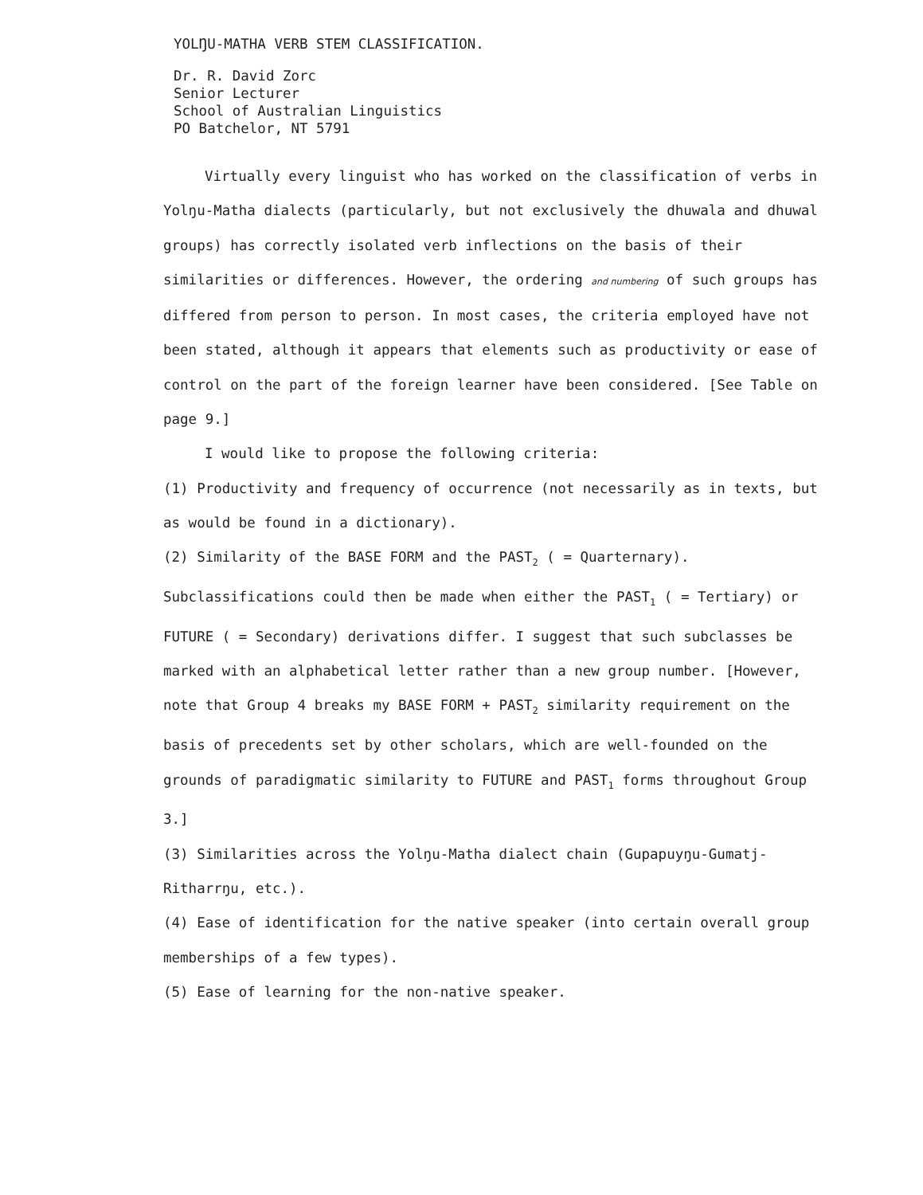YOLŊU-MATHA VERB STEM CLASSIFICATION.
Dr. R. David Zorc
Senior Lecturer
School of Australian Linguistics
PO Batchelor, NT 5791
Virtually every linguist who has worked on the classification of verbs in Yolŋu-Matha dialects (particularly, but not exclusively the dhuwala and dhuwal groups) has correctly isolated verb inflections on the basis of their similarities or differences. However, the ordering and numbering of such groups has differed from person to person. In most cases, the criteria employed have not been stated, although it appears that elements such as productivity or ease of control on the part of the foreign learner have been considered. [See Table on page 9.]
I would like to propose the following criteria:
(1) Productivity and frequency of occurrence (not necessarily as in texts, but as would be found in a dictionary).
(2) Similarity of the BASE FORM and the PAST<sub>2</sub> ( = Quarternary). Subclassifications could then be made when either the PAST<sub>1</sub> ( = Tertiary) or FUTURE ( = Secondary) derivations differ. I suggest that such subclasses be marked with an alphabetical letter rather than a new group number. [However, note that Group 4 breaks my BASE FORM + PAST<sub>2</sub> similarity requirement on the basis of precedents set by other scholars, which are well-founded on the grounds of paradigmatic similarity to FUTURE and PAST<sub>1</sub> forms throughout Group 3.]
(3) Similarities across the Yolŋu-Matha dialect chain (Gupapuyŋu-Gumatj-Ritharrŋu, etc.).
(4) Ease of identification for the native speaker (into certain overall group memberships of a few types).
(5) Ease of learning for the non-native speaker.